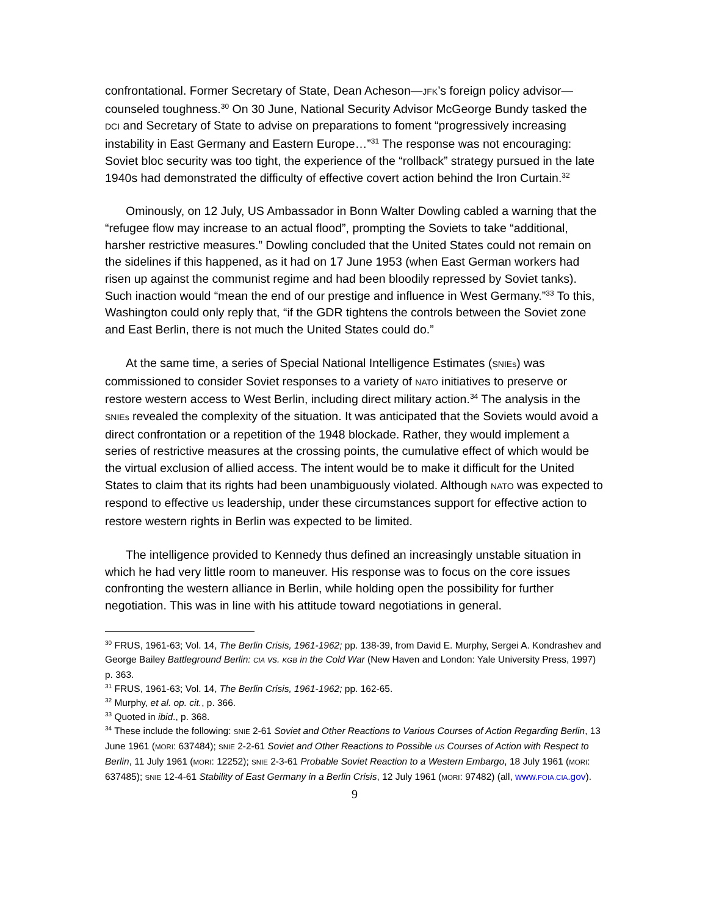confrontational. Former Secretary of State, Dean Acheson—JFK’s foreign policy advisor—counseled toughness.<sup>30</sup> On 30 June, National Security Advisor McGeorge Bundy tasked the DCI and Secretary of State to advise on preparations to foment “progressively increasing instability in East Germany and Eastern Europe…”<sup>31</sup> The response was not encouraging: Soviet bloc security was too tight, the experience of the “rollback” strategy pursued in the late 1940s had demonstrated the difficulty of effective covert action behind the Iron Curtain.<sup>32</sup>
Ominously, on 12 July, US Ambassador in Bonn Walter Dowling cabled a warning that the “refugee flow may increase to an actual flood”, prompting the Soviets to take “additional, harsher restrictive measures.” Dowling concluded that the United States could not remain on the sidelines if this happened, as it had on 17 June 1953 (when East German workers had risen up against the communist regime and had been bloodily repressed by Soviet tanks). Such inaction would “mean the end of our prestige and influence in West Germany.”<sup>33</sup> To this, Washington could only reply that, “if the GDR tightens the controls between the Soviet zone and East Berlin, there is not much the United States could do.”
At the same time, a series of Special National Intelligence Estimates (SNIEs) was commissioned to consider Soviet responses to a variety of NATO initiatives to preserve or restore western access to West Berlin, including direct military action.<sup>34</sup> The analysis in the SNIEs revealed the complexity of the situation. It was anticipated that the Soviets would avoid a direct confrontation or a repetition of the 1948 blockade. Rather, they would implement a series of restrictive measures at the crossing points, the cumulative effect of which would be the virtual exclusion of allied access. The intent would be to make it difficult for the United States to claim that its rights had been unambiguously violated. Although NATO was expected to respond to effective US leadership, under these circumstances support for effective action to restore western rights in Berlin was expected to be limited.
The intelligence provided to Kennedy thus defined an increasingly unstable situation in which he had very little room to maneuver. His response was to focus on the core issues confronting the western alliance in Berlin, while holding open the possibility for further negotiation. This was in line with his attitude toward negotiations in general.
<sup>30</sup> FRUS, 1961-63; Vol. 14, The Berlin Crisis, 1961-1962; pp. 138-39, from David E. Murphy, Sergei A. Kondrashev and George Bailey Battleground Berlin: CIA vs. KGB in the Cold War (New Haven and London: Yale University Press, 1997) p. 363.
<sup>31</sup> FRUS, 1961-63; Vol. 14, The Berlin Crisis, 1961-1962; pp. 162-65.
<sup>32</sup> Murphy, et al. op. cit., p. 366.
<sup>33</sup> Quoted in ibid., p. 368.
<sup>34</sup> These include the following: SNIE 2-61 Soviet and Other Reactions to Various Courses of Action Regarding Berlin, 13 June 1961 (MORI: 637484); SNIE 2-2-61 Soviet and Other Reactions to Possible US Courses of Action with Respect to Berlin, 11 July 1961 (MORI: 12252); SNIE 2-3-61 Probable Soviet Reaction to a Western Embargo, 18 July 1961 (MORI: 637485); SNIE 12-4-61 Stability of East Germany in a Berlin Crisis, 12 July 1961 (MORI: 97482) (all, www.FOIA.CIA.gov).
9